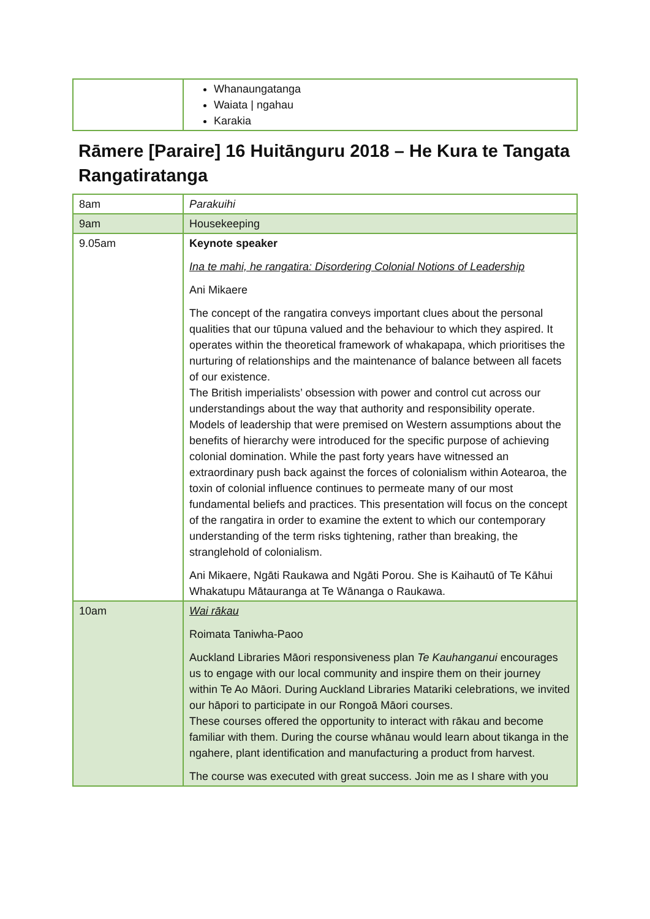| | Whanaungatanga Waiata / ngahau Karakia |
Rāmere [Paraire] 16 Huitānguru 2018 – He Kura te Tangata Rangatiratanga
| 8am | Parakuihi |
| 9am | Housekeeping |
| 9.05am | Keynote speaker Ina te mahi, he rangatira: Disordering Colonial Notions of Leadership Ani Mikaere The concept of the rangatira conveys important clues about the personal qualities that our tūpuna valued and the behaviour to which they aspired. It operates within the theoretical framework of whakapapa, which prioritises the nurturing of relationships and the maintenance of balance between all facets of our existence. The British imperialists’ obsession with power and control cut across our understandings about the way that authority and responsibility operate. Models of leadership that were premised on Western assumptions about the benefits of hierarchy were introduced for the specific purpose of achieving colonial domination. While the past forty years have witnessed an extraordinary push back against the forces of colonialism within Aotearoa, the toxin of colonial influence continues to permeate many of our most fundamental beliefs and practices. This presentation will focus on the concept of the rangatira in order to examine the extent to which our contemporary understanding of the term risks tightening, rather than breaking, the stranglehold of colonialism. Ani Mikaere, Ngāti Raukawa and Ngāti Porou. She is Kaihautū of Te Kāhui Whakatupu Mātauranga at Te Wānanga o Raukawa. |
| 10am | Wai rākau Roimata Taniwha-Paoo Auckland Libraries Māori responsiveness plan Te Kauhanganui encourages us to engage with our local community and inspire them on their journey within Te Ao Māori. During Auckland Libraries Matariki celebrations, we invited our hāpori to participate in our Rongoā Māori courses. These courses offered the opportunity to interact with rākau and become familiar with them. During the course whānau would learn about tikanga in the ngahere, plant identification and manufacturing a product from harvest. The course was executed with great success. Join me as I share with you |